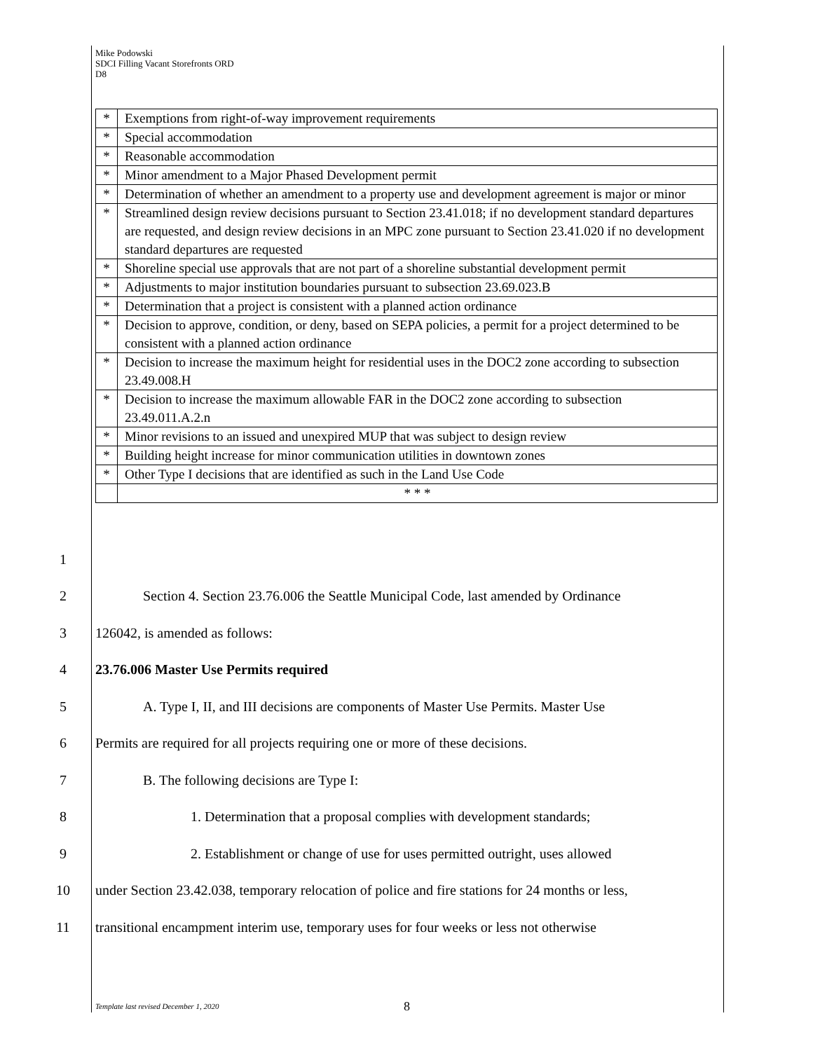Mike Podowski
SDCI Filling Vacant Storefronts ORD
D8
| * | Exemptions from right-of-way improvement requirements |
| * | Special accommodation |
| * | Reasonable accommodation |
| * | Minor amendment to a Major Phased Development permit |
| * | Determination of whether an amendment to a property use and development agreement is major or minor |
| * | Streamlined design review decisions pursuant to Section 23.41.018; if no development standard departures are requested, and design review decisions in an MPC zone pursuant to Section 23.41.020 if no development standard departures are requested |
| * | Shoreline special use approvals that are not part of a shoreline substantial development permit |
| * | Adjustments to major institution boundaries pursuant to subsection 23.69.023.B |
| * | Determination that a project is consistent with a planned action ordinance |
| * | Decision to approve, condition, or deny, based on SEPA policies, a permit for a project determined to be consistent with a planned action ordinance |
| * | Decision to increase the maximum height for residential uses in the DOC2 zone according to subsection 23.49.008.H |
| * | Decision to increase the maximum allowable FAR in the DOC2 zone according to subsection 23.49.011.A.2.n |
| * | Minor revisions to an issued and unexpired MUP that was subject to design review |
| * | Building height increase for minor communication utilities in downtown zones |
| * | Other Type I decisions that are identified as such in the Land Use Code |
| | * * * |
1
2 Section 4. Section 23.76.006 the Seattle Municipal Code, last amended by Ordinance
3 126042, is amended as follows:
4 23.76.006 Master Use Permits required
5 A. Type I, II, and III decisions are components of Master Use Permits. Master Use
6 Permits are required for all projects requiring one or more of these decisions.
7 B. The following decisions are Type I:
8 1. Determination that a proposal complies with development standards;
9 2. Establishment or change of use for uses permitted outright, uses allowed
10 under Section 23.42.038, temporary relocation of police and fire stations for 24 months or less,
11 transitional encampment interim use, temporary uses for four weeks or less not otherwise
Template last revised December 1, 2020
8